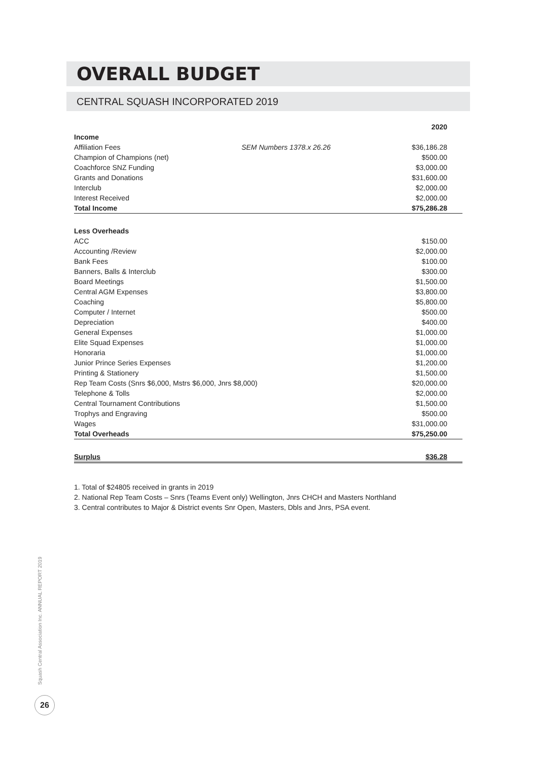OVERALL BUDGET
CENTRAL SQUASH INCORPORATED 2019
| | | 2020 |
| Income | | |
| Affiliation Fees | SEM Numbers 1378.x 26.26 | $36,186.28 |
| Champion of Champions (net) | | $500.00 |
| Coachforce SNZ Funding | | $3,000.00 |
| Grants and Donations | | $31,600.00 |
| Interclub | | $2,000.00 |
| Interest Received | | $2,000.00 |
| Total Income | | $75,286.28 |
| Less Overheads | | |
| ACC | | $150.00 |
| Accounting /Review | | $2,000.00 |
| Bank Fees | | $100.00 |
| Banners, Balls & Interclub | | $300.00 |
| Board Meetings | | $1,500.00 |
| Central AGM Expenses | | $3,800.00 |
| Coaching | | $5,800.00 |
| Computer / Internet | | $500.00 |
| Depreciation | | $400.00 |
| General Expenses | | $1,000.00 |
| Elite Squad Expenses | | $1,000.00 |
| Honoraria | | $1,000.00 |
| Junior Prince Series Expenses | | $1,200.00 |
| Printing & Stationery | | $1,500.00 |
| Rep Team Costs (Snrs $6,000, Mstrs $6,000, Jnrs $8,000) | | $20,000.00 |
| Telephone & Tolls | | $2,000.00 |
| Central Tournament Contributions | | $1,500.00 |
| Trophys and Engraving | | $500.00 |
| Wages | | $31,000.00 |
| Total Overheads | | $75,250.00 |
| Surplus | | $36.28 |
1. Total of $24805 received in grants in 2019
2. National Rep Team Costs – Snrs (Teams Event only) Wellington, Jnrs CHCH and Masters Northland
3. Central contributes to Major & District events Snr Open, Masters, Dbls and Jnrs, PSA event.
Squash Central Association Inc. ANNUAL REPORT 2019
26